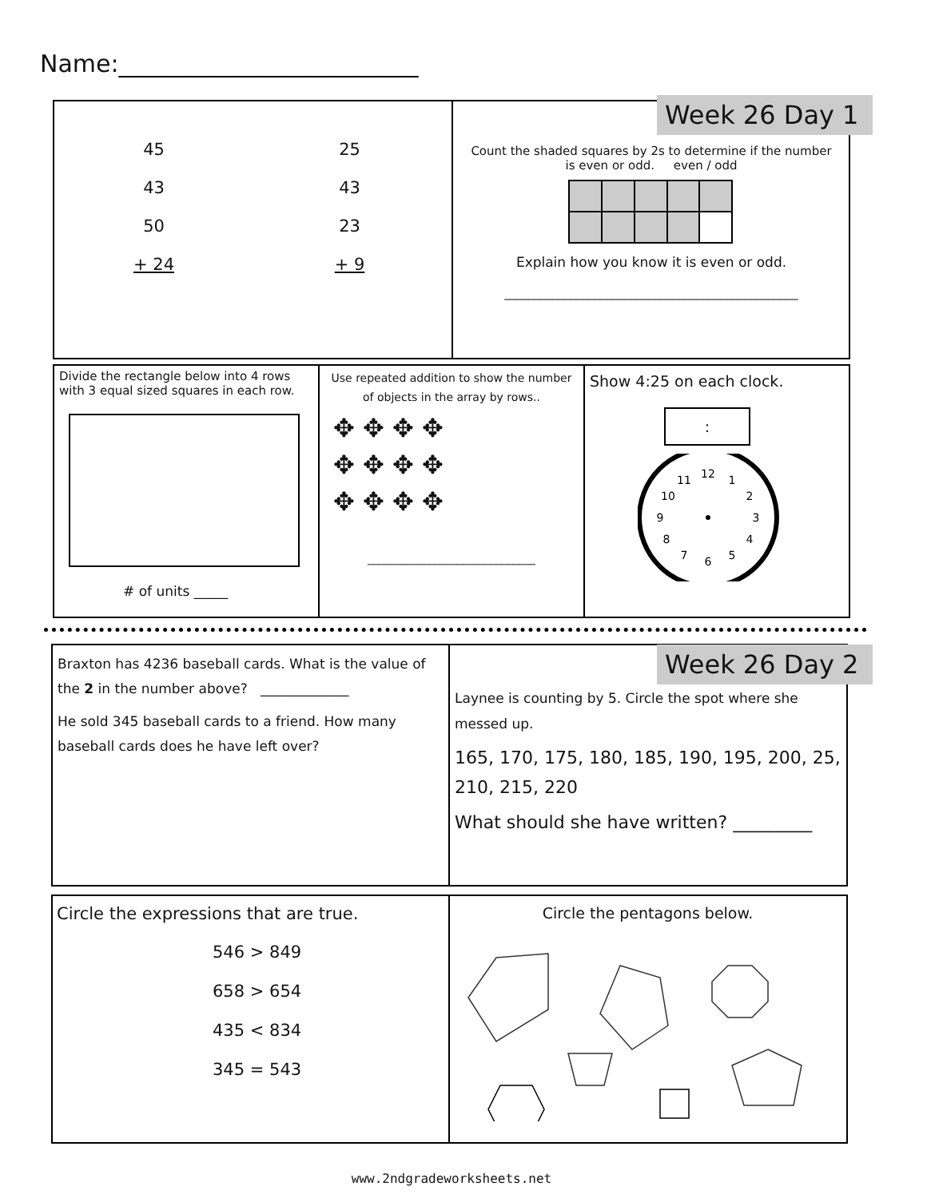Name:_________________________
45 25 43 43 50 23 + 24 + 9
Week 26 Day 1
Count the shaded squares by 2s to determine if the number
is even or odd. even / odd
Explain how you know it is even or odd.
_________________________________________________
Divide the rectangle below into 4 rows with 3 equal sized squares in each row.
# of units _____
Use repeated addition to show the number
of objects in the array by rows..
✥ ✥ ✥ ✥
✥ ✥ ✥ ✥
✥ ✥ ✥ ✥
______________________________
Show 4:25 on each clock.
:
12
1
2
3
4
5
6
7
8
9
10
11
Braxton has 4236 baseball cards. What is the value of the 2 in the number above? _____________
He sold 345 baseball cards to a friend. How many baseball cards does he have left over?
Week 26 Day 2
Laynee is counting by 5. Circle the spot where she messed up.
165, 170, 175, 180, 185, 190, 195, 200, 25, 210, 215, 220
What should she have written? _________
Circle the expressions that are true.
546 > 849
658 > 654
435 < 834
345 = 543
Circle the pentagons below.
www.2ndgradeworksheets.net